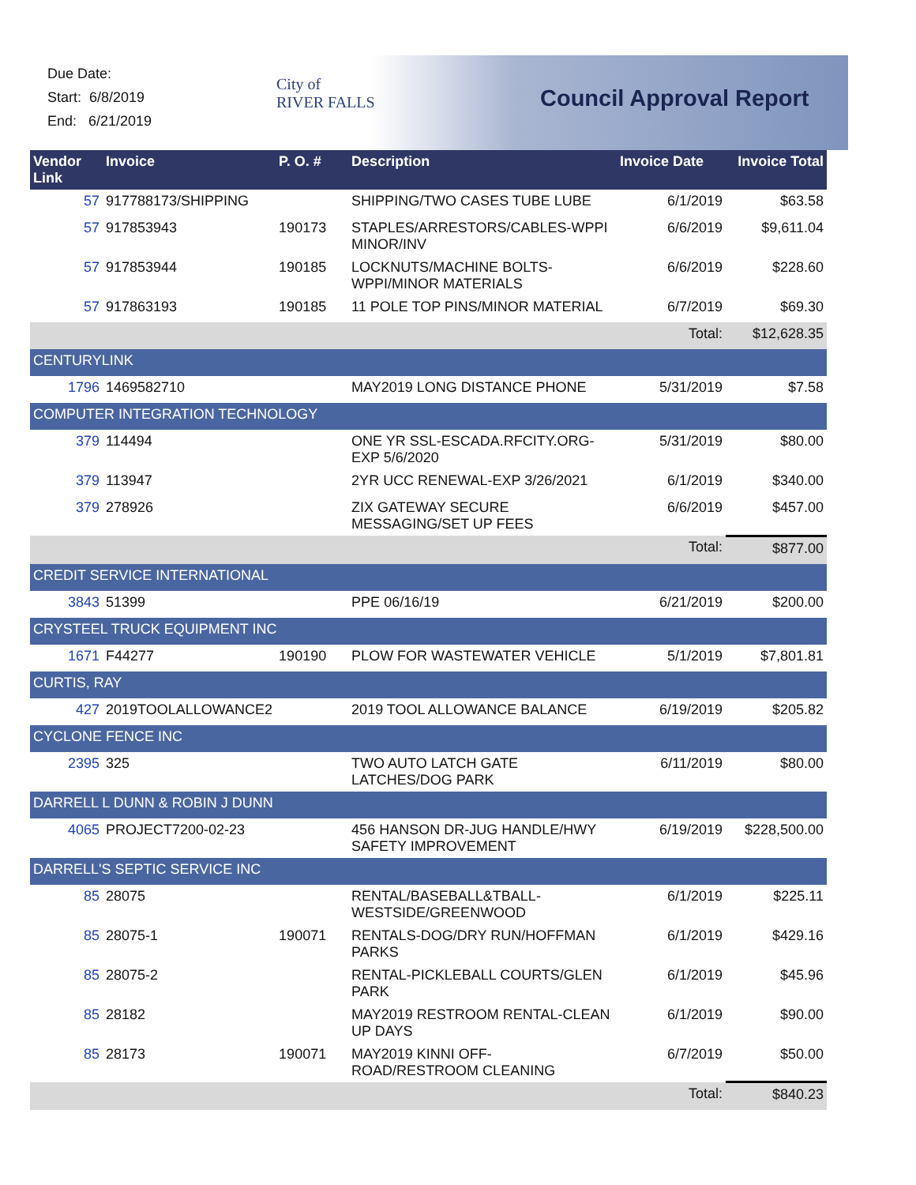Due Date:
Start: 6/8/2019
End: 6/21/2019
City of
RIVER FALLS
Council Approval Report
| Vendor Link | Invoice | P. O. # | Description | Invoice Date | Invoice Total |
| --- | --- | --- | --- | --- | --- |
| 57 | 917788173/SHIPPING | | SHIPPING/TWO CASES TUBE LUBE | 6/1/2019 | $63.58 |
| 57 | 917853943 | 190173 | STAPLES/ARRESTORS/CABLES-WPPI MINOR/INV | 6/6/2019 | $9,611.04 |
| 57 | 917853944 | 190185 | LOCKNUTS/MACHINE BOLTS-WPPI/MINOR MATERIALS | 6/6/2019 | $228.60 |
| 57 | 917863193 | 190185 | 11 POLE TOP PINS/MINOR MATERIAL | 6/7/2019 | $69.30 |
| | | | | Total: | $12,628.35 |
| CENTURYLINK | | | | | |
| 1796 | 1469582710 | | MAY2019 LONG DISTANCE PHONE | 5/31/2019 | $7.58 |
| COMPUTER INTEGRATION TECHNOLOGY | | | | | |
| 379 | 114494 | | ONE YR SSL-ESCADA.RFCITY.ORG-EXP 5/6/2020 | 5/31/2019 | $80.00 |
| 379 | 113947 | | 2YR UCC RENEWAL-EXP 3/26/2021 | 6/1/2019 | $340.00 |
| 379 | 278926 | | ZIX GATEWAY SECURE MESSAGING/SET UP FEES | 6/6/2019 | $457.00 |
| | | | | Total: | $877.00 |
| CREDIT SERVICE INTERNATIONAL | | | | | |
| 3843 | 51399 | | PPE 06/16/19 | 6/21/2019 | $200.00 |
| CRYSTEEL TRUCK EQUIPMENT INC | | | | | |
| 1671 | F44277 | 190190 | PLOW FOR WASTEWATER VEHICLE | 5/1/2019 | $7,801.81 |
| CURTIS, RAY | | | | | |
| 427 | 2019TOOLALLOWANCE2 | | 2019 TOOL ALLOWANCE BALANCE | 6/19/2019 | $205.82 |
| CYCLONE FENCE INC | | | | | |
| 2395 | 325 | | TWO AUTO LATCH GATE LATCHES/DOG PARK | 6/11/2019 | $80.00 |
| DARRELL L DUNN & ROBIN J DUNN | | | | | |
| 4065 | PROJECT7200-02-23 | | 456 HANSON DR-JUG HANDLE/HWY SAFETY IMPROVEMENT | 6/19/2019 | $228,500.00 |
| DARRELL'S SEPTIC SERVICE INC | | | | | |
| 85 | 28075 | | RENTAL/BASEBALL&TBALL-WESTSIDE/GREENWOOD | 6/1/2019 | $225.11 |
| 85 | 28075-1 | 190071 | RENTALS-DOG/DRY RUN/HOFFMAN PARKS | 6/1/2019 | $429.16 |
| 85 | 28075-2 | | RENTAL-PICKLEBALL COURTS/GLEN PARK | 6/1/2019 | $45.96 |
| 85 | 28182 | | MAY2019 RESTROOM RENTAL-CLEAN UP DAYS | 6/1/2019 | $90.00 |
| 85 | 28173 | 190071 | MAY2019 KINNI OFF-ROAD/RESTROOM CLEANING | 6/7/2019 | $50.00 |
| | | | | Total: | $840.23 |